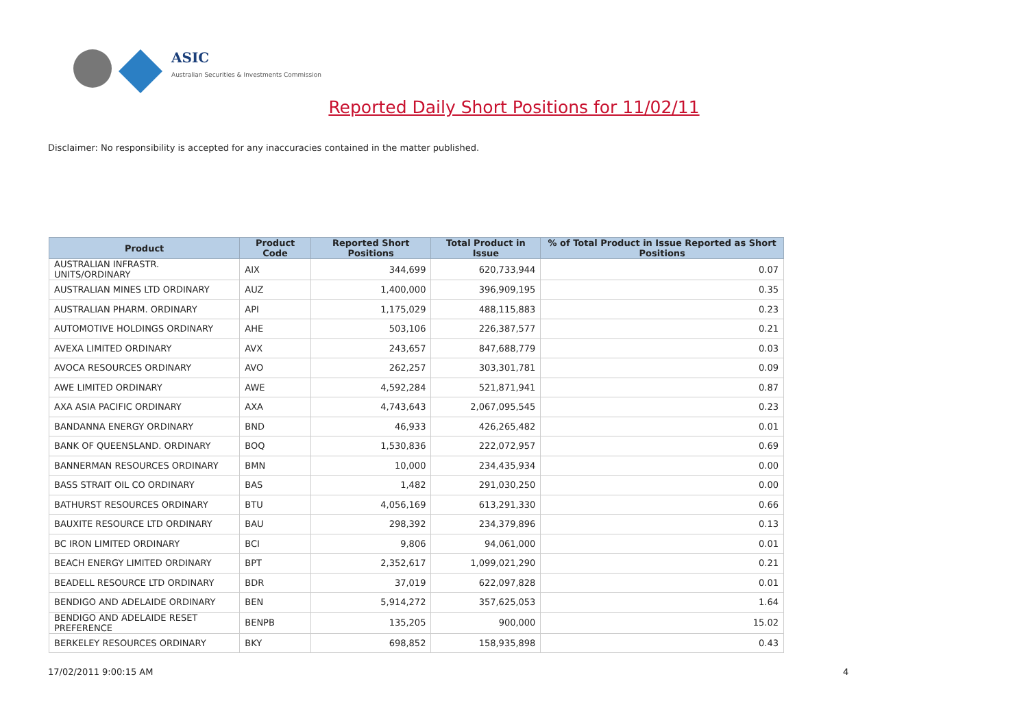ASIC
Australian Securities & Investments Commission
Reported Daily Short Positions for 11/02/11
Disclaimer: No responsibility is accepted for any inaccuracies contained in the matter published.
| Product | Product Code | Reported Short Positions | Total Product in Issue | % of Total Product in Issue Reported as Short Positions |
| --- | --- | --- | --- | --- |
| AUSTRALIAN INFRASTR. UNITS/ORDINARY | AIX | 344,699 | 620,733,944 | 0.07 |
| AUSTRALIAN MINES LTD ORDINARY | AUZ | 1,400,000 | 396,909,195 | 0.35 |
| AUSTRALIAN PHARM. ORDINARY | API | 1,175,029 | 488,115,883 | 0.23 |
| AUTOMOTIVE HOLDINGS ORDINARY | AHE | 503,106 | 226,387,577 | 0.21 |
| AVEXA LIMITED ORDINARY | AVX | 243,657 | 847,688,779 | 0.03 |
| AVOCA RESOURCES ORDINARY | AVO | 262,257 | 303,301,781 | 0.09 |
| AWE LIMITED ORDINARY | AWE | 4,592,284 | 521,871,941 | 0.87 |
| AXA ASIA PACIFIC ORDINARY | AXA | 4,743,643 | 2,067,095,545 | 0.23 |
| BANDANNA ENERGY ORDINARY | BND | 46,933 | 426,265,482 | 0.01 |
| BANK OF QUEENSLAND. ORDINARY | BOQ | 1,530,836 | 222,072,957 | 0.69 |
| BANNERMAN RESOURCES ORDINARY | BMN | 10,000 | 234,435,934 | 0.00 |
| BASS STRAIT OIL CO ORDINARY | BAS | 1,482 | 291,030,250 | 0.00 |
| BATHURST RESOURCES ORDINARY | BTU | 4,056,169 | 613,291,330 | 0.66 |
| BAUXITE RESOURCE LTD ORDINARY | BAU | 298,392 | 234,379,896 | 0.13 |
| BC IRON LIMITED ORDINARY | BCI | 9,806 | 94,061,000 | 0.01 |
| BEACH ENERGY LIMITED ORDINARY | BPT | 2,352,617 | 1,099,021,290 | 0.21 |
| BEADELL RESOURCE LTD ORDINARY | BDR | 37,019 | 622,097,828 | 0.01 |
| BENDIGO AND ADELAIDE ORDINARY | BEN | 5,914,272 | 357,625,053 | 1.64 |
| BENDIGO AND ADELAIDE RESET PREFERENCE | BENPB | 135,205 | 900,000 | 15.02 |
| BERKELEY RESOURCES ORDINARY | BKY | 698,852 | 158,935,898 | 0.43 |
17/02/2011 9:00:15 AM 4